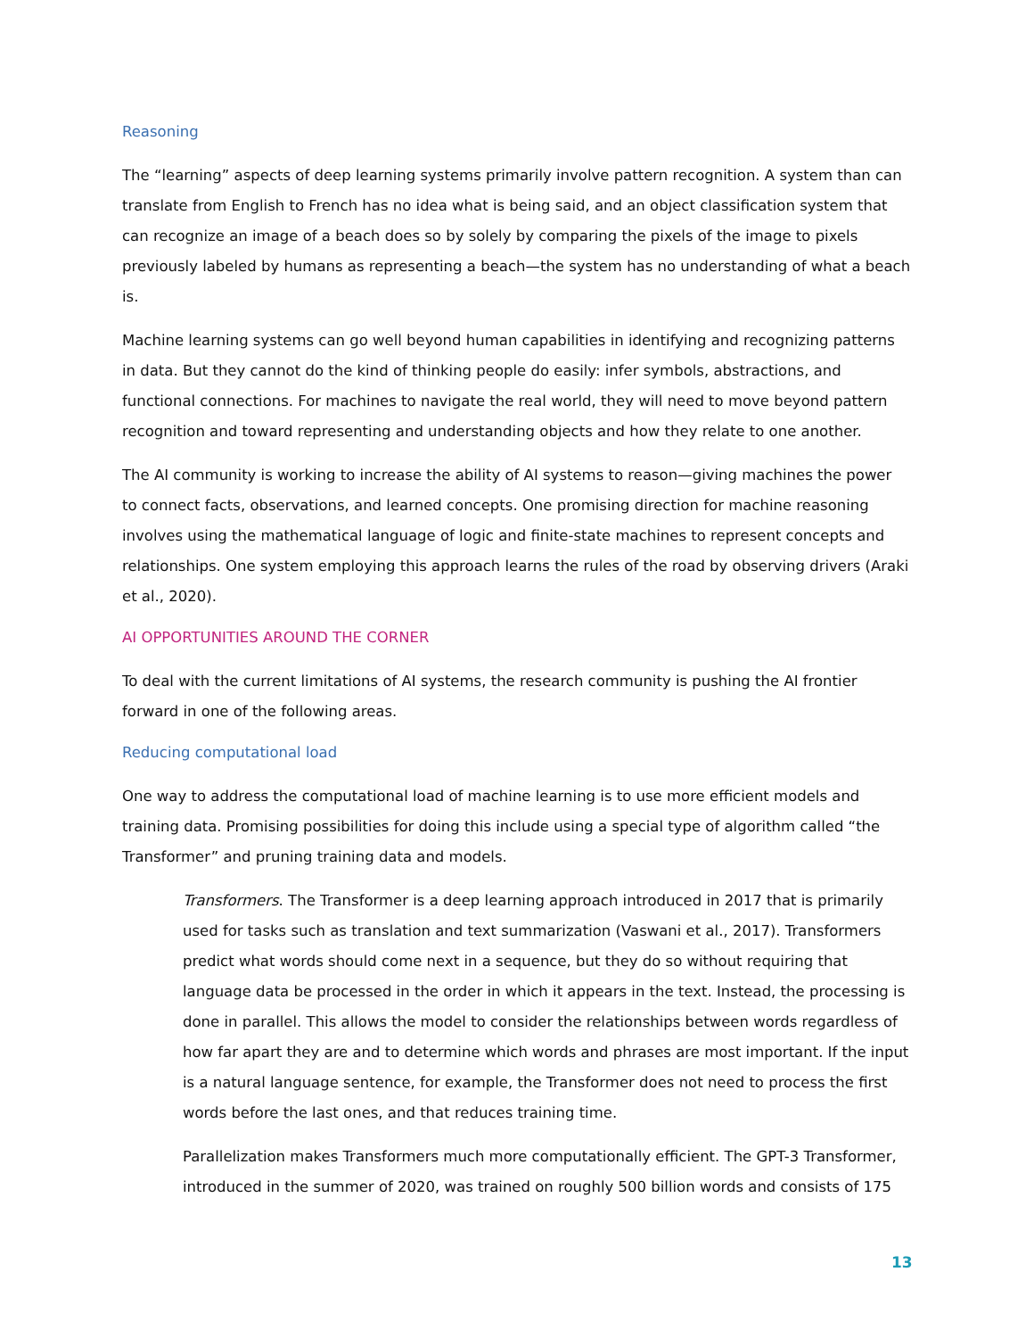Reasoning
The “learning” aspects of deep learning systems primarily involve pattern recognition. A system than can translate from English to French has no idea what is being said, and an object classification system that can recognize an image of a beach does so by solely by comparing the pixels of the image to pixels previously labeled by humans as representing a beach—the system has no understanding of what a beach is.
Machine learning systems can go well beyond human capabilities in identifying and recognizing patterns in data. But they cannot do the kind of thinking people do easily: infer symbols, abstractions, and functional connections. For machines to navigate the real world, they will need to move beyond pattern recognition and toward representing and understanding objects and how they relate to one another.
The AI community is working to increase the ability of AI systems to reason—giving machines the power to connect facts, observations, and learned concepts. One promising direction for machine reasoning involves using the mathematical language of logic and finite-state machines to represent concepts and relationships. One system employing this approach learns the rules of the road by observing drivers (Araki et al., 2020).
AI OPPORTUNITIES AROUND THE CORNER
To deal with the current limitations of AI systems, the research community is pushing the AI frontier forward in one of the following areas.
Reducing computational load
One way to address the computational load of machine learning is to use more efficient models and training data. Promising possibilities for doing this include using a special type of algorithm called “the Transformer” and pruning training data and models.
Transformers. The Transformer is a deep learning approach introduced in 2017 that is primarily used for tasks such as translation and text summarization (Vaswani et al., 2017). Transformers predict what words should come next in a sequence, but they do so without requiring that language data be processed in the order in which it appears in the text. Instead, the processing is done in parallel. This allows the model to consider the relationships between words regardless of how far apart they are and to determine which words and phrases are most important. If the input is a natural language sentence, for example, the Transformer does not need to process the first words before the last ones, and that reduces training time.
Parallelization makes Transformers much more computationally efficient. The GPT-3 Transformer, introduced in the summer of 2020, was trained on roughly 500 billion words and consists of 175
13